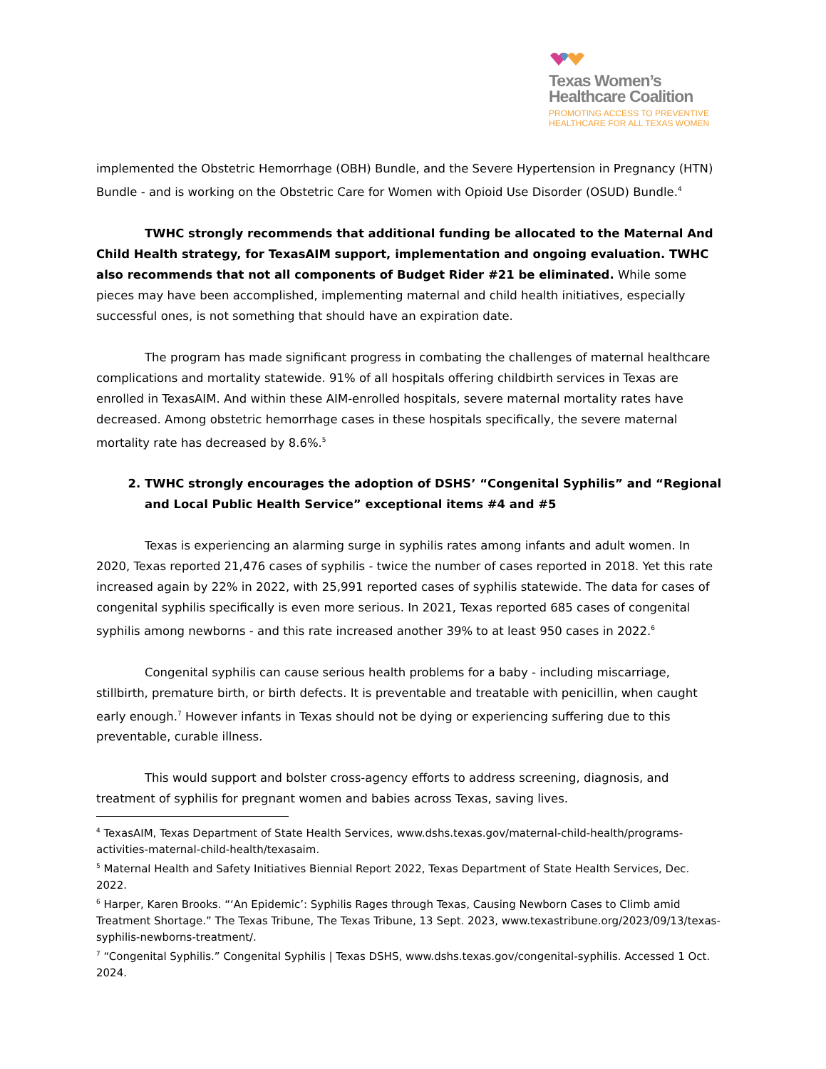Texas Women’s
Healthcare Coalition
PROMOTING ACCESS TO PREVENTIVE
HEALTHCARE FOR ALL TEXAS WOMEN
implemented the Obstetric Hemorrhage (OBH) Bundle, and the Severe Hypertension in Pregnancy (HTN) Bundle - and is working on the Obstetric Care for Women with Opioid Use Disorder (OSUD) Bundle.<sup>4</sup>
TWHC strongly recommends that additional funding be allocated to the Maternal And Child Health strategy, for TexasAIM support, implementation and ongoing evaluation. TWHC also recommends that not all components of Budget Rider #21 be eliminated. While some pieces may have been accomplished, implementing maternal and child health initiatives, especially successful ones, is not something that should have an expiration date.
The program has made significant progress in combating the challenges of maternal healthcare complications and mortality statewide. 91% of all hospitals offering childbirth services in Texas are enrolled in TexasAIM. And within these AIM-enrolled hospitals, severe maternal mortality rates have decreased. Among obstetric hemorrhage cases in these hospitals specifically, the severe maternal mortality rate has decreased by 8.6%.<sup>5</sup>
2. TWHC strongly encourages the adoption of DSHS’ “Congenital Syphilis” and “Regional and Local Public Health Service” exceptional items #4 and #5
Texas is experiencing an alarming surge in syphilis rates among infants and adult women. In 2020, Texas reported 21,476 cases of syphilis - twice the number of cases reported in 2018. Yet this rate increased again by 22% in 2022, with 25,991 reported cases of syphilis statewide. The data for cases of congenital syphilis specifically is even more serious. In 2021, Texas reported 685 cases of congenital syphilis among newborns - and this rate increased another 39% to at least 950 cases in 2022.<sup>6</sup>
Congenital syphilis can cause serious health problems for a baby - including miscarriage, stillbirth, premature birth, or birth defects. It is preventable and treatable with penicillin, when caught early enough.<sup>7</sup> However infants in Texas should not be dying or experiencing suffering due to this preventable, curable illness.
This would support and bolster cross-agency efforts to address screening, diagnosis, and treatment of syphilis for pregnant women and babies across Texas, saving lives.
<sup>4</sup> TexasAIM, Texas Department of State Health Services, www.dshs.texas.gov/maternal-child-health/programs-activities-maternal-child-health/texasaim.
<sup>5</sup> Maternal Health and Safety Initiatives Biennial Report 2022, Texas Department of State Health Services, Dec. 2022.
<sup>6</sup> Harper, Karen Brooks. “‘An Epidemic’: Syphilis Rages through Texas, Causing Newborn Cases to Climb amid Treatment Shortage.” The Texas Tribune, The Texas Tribune, 13 Sept. 2023, www.texastribune.org/2023/09/13/texas-syphilis-newborns-treatment/.
<sup>7</sup> “Congenital Syphilis.” Congenital Syphilis | Texas DSHS, www.dshs.texas.gov/congenital-syphilis. Accessed 1 Oct. 2024.